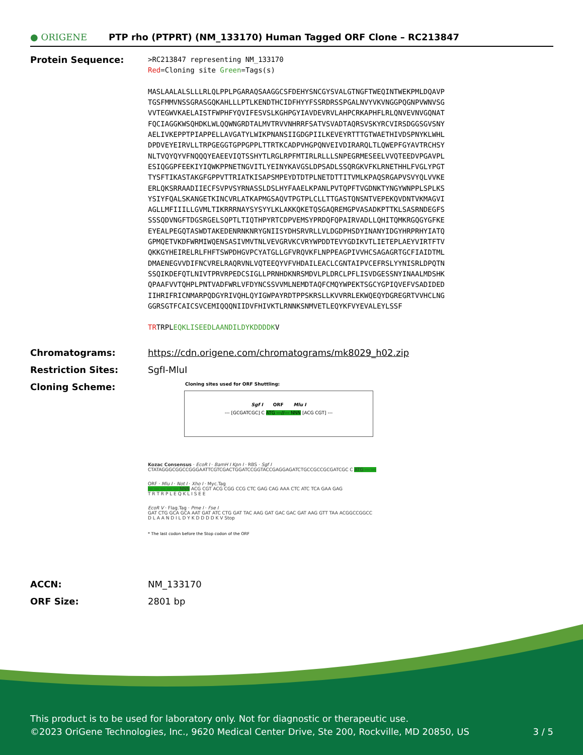● ORIGENE
PTP rho (PTPRT) (NM_133170) Human Tagged ORF Clone – RC213847
Protein Sequence:
>RC213847 representing NM_133170
Red=Cloning site Green=Tags(s)
MASLAALALSLLLRLQLPPLPGARAQSAAGGCSFDEHYSNCGYSVALGTNGFTWEQINTWEKPMLDQAVP
TGSFMMVNSSGRASGQKAHLLLPTLKENDTHCIDFHYYFSSRDRSSPGALNVYVKVNGGPQGNPVWNVSG
VVTEGWVKAELAISTFWPHFYQVIFESVSLKGHPGYIAVDEVRVLAHPCRKAPHFLRLQNVEVNVGQNAT
FQCIAGGKWSQHDKLWLQQWNGRDTALMVTRVVNHRRFSATVSVADTAQRSVSKYRCVIRSDGGSGVSNY
AELIVKEPPTPIAPPELLAVGATYLWIKPNANSIIGDGPIILKEVEYRTTTGTWAETHIVDSPNYKLWHL
DPDVEYEIRVLLTRPGEGGTGPPGPPLTTRTKCADPVHGPQNVEIVDIRARQLTLQWEPFGYAVTRCHSY
NLTVQYQYVFNQQQYEAEEVIQTSSHYTLRGLRPFMTIRLRLLLSNPEGRMESEELVVQTEEDVPGAVPL
ESIQGGPFEEKIYIQWKPPNETNGVITLYEINYKAVGSLDPSADLSSQRGKVFKLRNETHHLFVGLYPGT
TYSFTIKASTAKGFGPPVTTRIATKISAPSMPEYDTDTPLNETDTTITVMLKPAQSRGAPVSVYQLVVKE
ERLQKSRRAADIIECFSVPVSYRNASSLDSLHYFAAELKPANLPVTQPFTVGDNKTYNGYWNPPLSPLKS
YSIYFQALSKANGETKINCVRLATKAPMGSAQVTPGTPLCLLTTGASTQNSNTVEPEKQVDNTVKMAGVI
AGLLMFIIILLGVMLTIKRRRNAYSYSYYLKLAKKQKETQSGAQREMGPVASADKPTTKLSASRNDEGFS
SSSQDVNGFTDGSRGELSQPTLTIQTHPYRTCDPVEMSYPRDQFQPAIRVADLLQHITQMKRGQGYGFKE
EYEALPEGQTASWDTAKEDENRNKNRYGNIISYDHSRVRLLVLDGDPHSDYINANYIDGYHRPRHYIATQ
GPMQETVKDFWRMIWQENSASIVMVTNLVEVGRVKCVRYWPDDTEVYGDIKVTLIETEPLAEYVIRTFTV
QKKGYHEIRELRLFHFTSWPDHGVPCYATGLLGFVRQVKFLNPPEAGPIVVHCSAGAGRTGCFIAIDTML
DMAENEGVVDIFNCVRELRAQRVNLVQTEEQYVFVHDAILEACLCGNTAIPVCEFRSLYYNISRLDPQTN
SSQIKDEFQTLNIVTPRVRPEDCSIGLLPRNHDKNRSMDVLPLDRCLPFLISVDGESSNYINAALMDSHK
QPAAFVVTQHPLPNTVADFWRLVFDYNCSSVVMLNEMDTAQFCMQYWPEKTSGCYGPIQVEFVSADIDED
IIHRIFRICNMARPQDGYRIVQHLQYIGWPAYRDTPPSKRSLLKVVRRLEKWQEQYDGREGRTVVHCLNG
GGRSGTFCAICSVCEMIQQQNIIDVFHIVKTLRNNKSNMVETLEQYKFVYEVALEYLSSF
TRTRPLEQKLISEEDLAANDILDYKDDDDKV
Chromatograms: https://cdn.origene.com/chromatograms/mk8029_h02.zip
Restriction Sites: SgfI-MluI
Cloning Scheme:
Cloning sites used for ORF Shuttling:
Sgf I ORF Mlu I
--- [GCGATCGC] C ATG ---//--- NNN [ACG CGT] ---
Kozac Consensus · EcoR I · BamH I Kpn I · RBS · Sgf I
CTATAGGGCGGCCGGGAATTCGTCGACTGGATCCGGTACCGAGGAGATCTGCCGCCGCGATCGC C ATG --- ---
ORF · Mlu I · Not I · Xho I · Myc.Tag
--- --- --- --- --- NNN ACG CGT ACG CGG CCG CTC GAG CAG AAA CTC ATC TCA GAA GAG
T R T R P L E Q K L I S E E
EcoR V · Flag.Tag · Pme I · Fse I
GAT CTG GCA GCA AAT GAT ATC CTG GAT TAC AAG GAT GAC GAC GAT AAG GTT TAA ACGGCCGGCC
D L A A N D I L D Y K D D D D K V Stop
* The last codon before the Stop codon of the ORF
ACCN: NM_133170
ORF Size: 2801 bp
This product is to be used for laboratory only. Not for diagnostic or therapeutic use.
©2023 OriGene Technologies, Inc., 9620 Medical Center Drive, Ste 200, Rockville, MD 20850, US 3 / 5